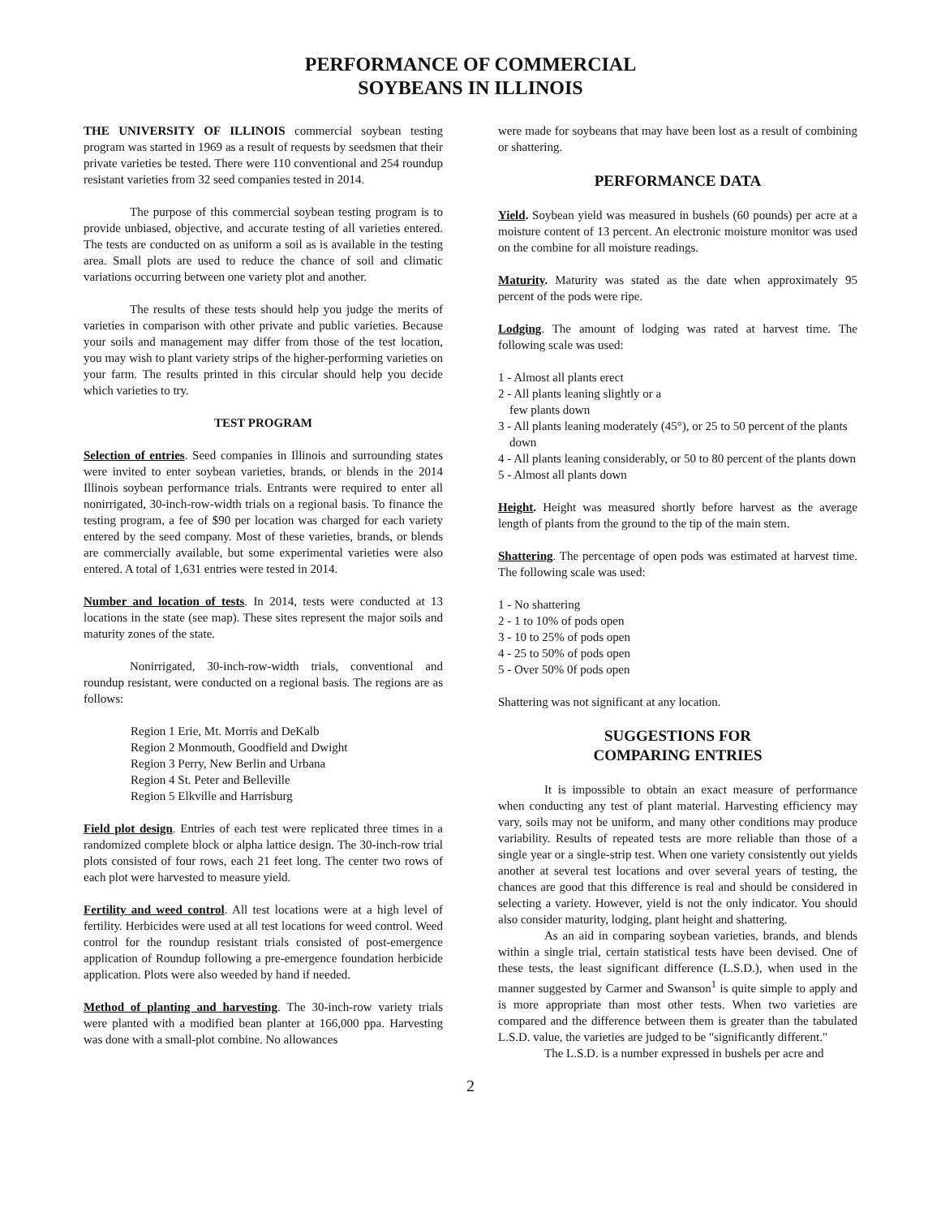PERFORMANCE OF COMMERCIAL
SOYBEANS IN ILLINOIS
THE UNIVERSITY OF ILLINOIS commercial soybean testing program was started in 1969 as a result of requests by seedsmen that their private varieties be tested. There were 110 conventional and 254 roundup resistant varieties from 32 seed companies tested in 2014.
The purpose of this commercial soybean testing program is to provide unbiased, objective, and accurate testing of all varieties entered. The tests are conducted on as uniform a soil as is available in the testing area. Small plots are used to reduce the chance of soil and climatic variations occurring between one variety plot and another.
The results of these tests should help you judge the merits of varieties in comparison with other private and public varieties. Because your soils and management may differ from those of the test location, you may wish to plant variety strips of the higher-performing varieties on your farm. The results printed in this circular should help you decide which varieties to try.
TEST PROGRAM
Selection of entries. Seed companies in Illinois and surrounding states were invited to enter soybean varieties, brands, or blends in the 2014 Illinois soybean performance trials. Entrants were required to enter all nonirrigated, 30-inch-row-width trials on a regional basis. To finance the testing program, a fee of $90 per location was charged for each variety entered by the seed company. Most of these varieties, brands, or blends are commercially available, but some experimental varieties were also entered. A total of 1,631 entries were tested in 2014.
Number and location of tests. In 2014, tests were conducted at 13 locations in the state (see map). These sites represent the major soils and maturity zones of the state.
Nonirrigated, 30-inch-row-width trials, conventional and roundup resistant, were conducted on a regional basis. The regions are as follows:
Region 1 Erie, Mt. Morris and DeKalb
Region 2 Monmouth, Goodfield and Dwight
Region 3 Perry, New Berlin and Urbana
Region 4 St. Peter and Belleville
Region 5 Elkville and Harrisburg
Field plot design. Entries of each test were replicated three times in a randomized complete block or alpha lattice design. The 30-inch-row trial plots consisted of four rows, each 21 feet long. The center two rows of each plot were harvested to measure yield.
Fertility and weed control. All test locations were at a high level of fertility. Herbicides were used at all test locations for weed control. Weed control for the roundup resistant trials consisted of post-emergence application of Roundup following a pre-emergence foundation herbicide application. Plots were also weeded by hand if needed.
Method of planting and harvesting. The 30-inch-row variety trials were planted with a modified bean planter at 166,000 ppa. Harvesting was done with a small-plot combine. No allowances
were made for soybeans that may have been lost as a result of combining or shattering.
PERFORMANCE DATA
Yield. Soybean yield was measured in bushels (60 pounds) per acre at a moisture content of 13 percent. An electronic moisture monitor was used on the combine for all moisture readings.
Maturity. Maturity was stated as the date when approximately 95 percent of the pods were ripe.
Lodging. The amount of lodging was rated at harvest time. The following scale was used:
1 - Almost all plants erect
2 - All plants leaning slightly or a
few plants down
3 - All plants leaning moderately (45°), or 25 to 50 percent of the plants down
4 - All plants leaning considerably, or 50 to 80 percent of the plants down
5 - Almost all plants down
Height. Height was measured shortly before harvest as the average length of plants from the ground to the tip of the main stem.
Shattering. The percentage of open pods was estimated at harvest time. The following scale was used:
1 - No shattering
2 - 1 to 10% of pods open
3 - 10 to 25% of pods open
4 - 25 to 50% of pods open
5 - Over 50% 0f pods open
Shattering was not significant at any location.
SUGGESTIONS FOR
COMPARING ENTRIES
It is impossible to obtain an exact measure of performance when conducting any test of plant material. Harvesting efficiency may vary, soils may not be uniform, and many other conditions may produce variability. Results of repeated tests are more reliable than those of a single year or a single-strip test. When one variety consistently out yields another at several test locations and over several years of testing, the chances are good that this difference is real and should be considered in selecting a variety. However, yield is not the only indicator. You should also consider maturity, lodging, plant height and shattering.
As an aid in comparing soybean varieties, brands, and blends within a single trial, certain statistical tests have been devised. One of these tests, the least significant difference (L.S.D.), when used in the manner suggested by Carmer and Swanson<sup>1</sup> is quite simple to apply and is more appropriate than most other tests. When two varieties are compared and the difference between them is greater than the tabulated L.S.D. value, the varieties are judged to be "significantly different."
The L.S.D. is a number expressed in bushels per acre and
2